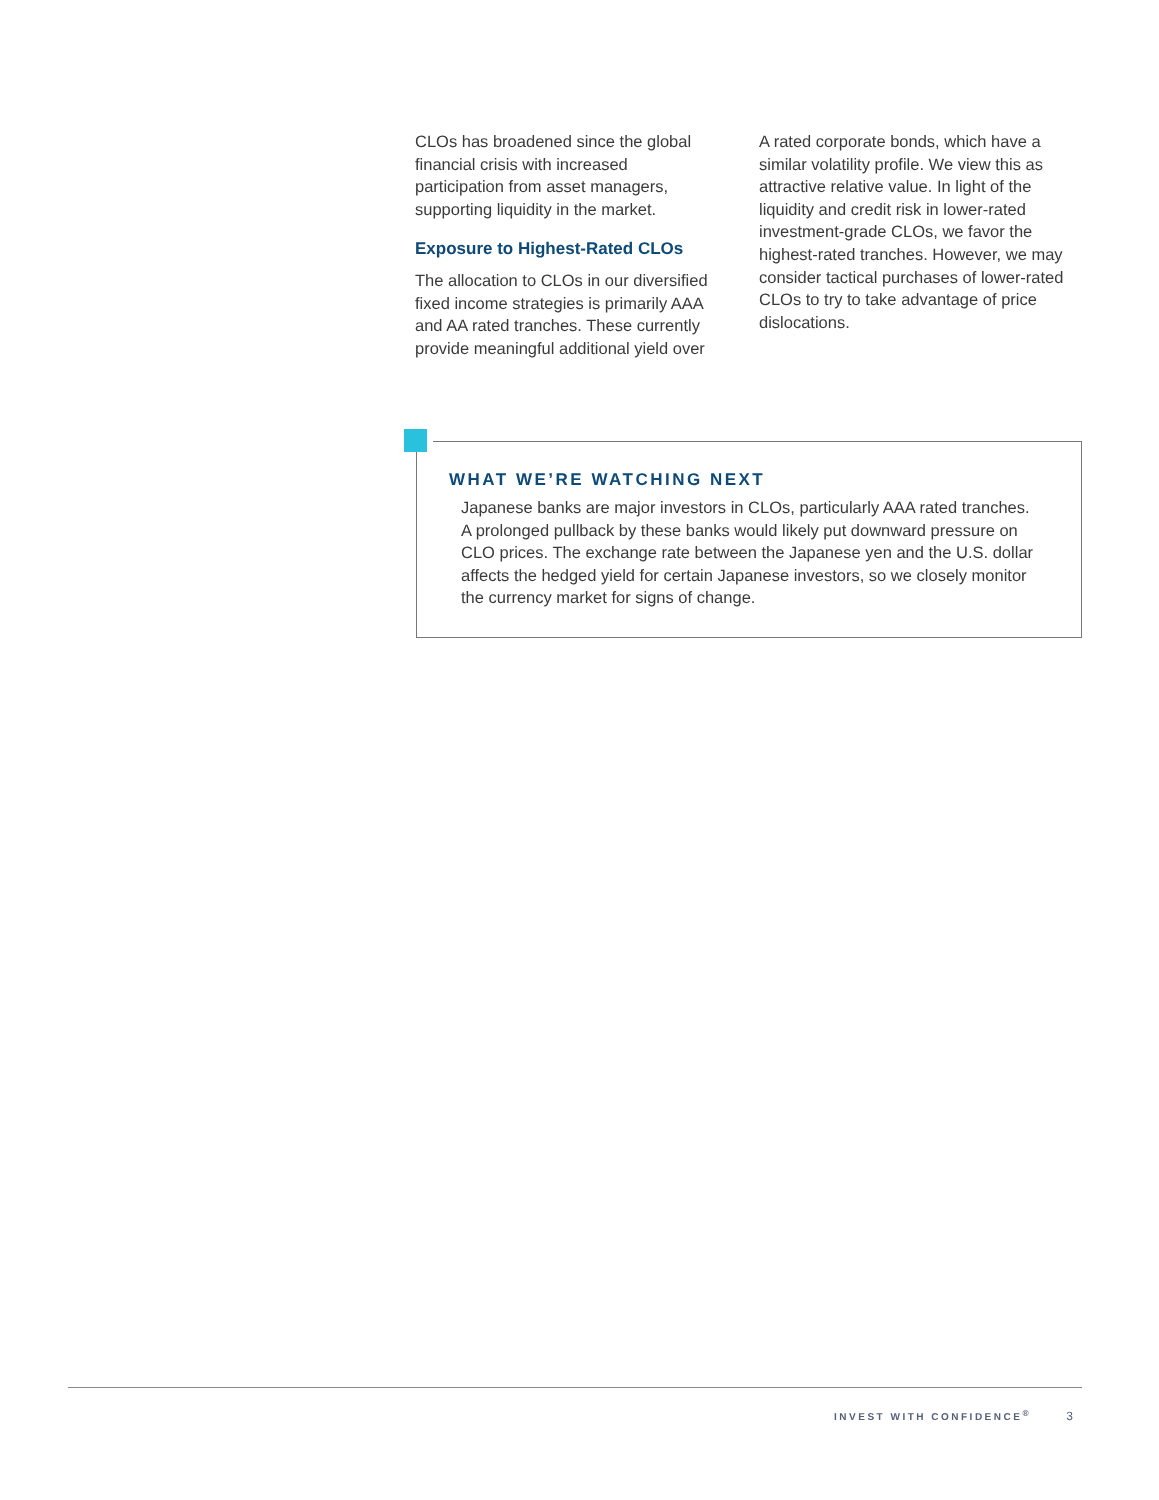CLOs has broadened since the global financial crisis with increased participation from asset managers, supporting liquidity in the market.
Exposure to Highest-Rated CLOs
The allocation to CLOs in our diversified fixed income strategies is primarily AAA and AA rated tranches. These currently provide meaningful additional yield over
A rated corporate bonds, which have a similar volatility profile. We view this as attractive relative value. In light of the liquidity and credit risk in lower-rated investment-grade CLOs, we favor the highest-rated tranches. However, we may consider tactical purchases of lower-rated CLOs to try to take advantage of price dislocations.
WHAT WE’RE WATCHING NEXT
Japanese banks are major investors in CLOs, particularly AAA rated tranches. A prolonged pullback by these banks would likely put downward pressure on CLO prices. The exchange rate between the Japanese yen and the U.S. dollar affects the hedged yield for certain Japanese investors, so we closely monitor the currency market for signs of change.
INVEST WITH CONFIDENCE<sup>®</sup> 3